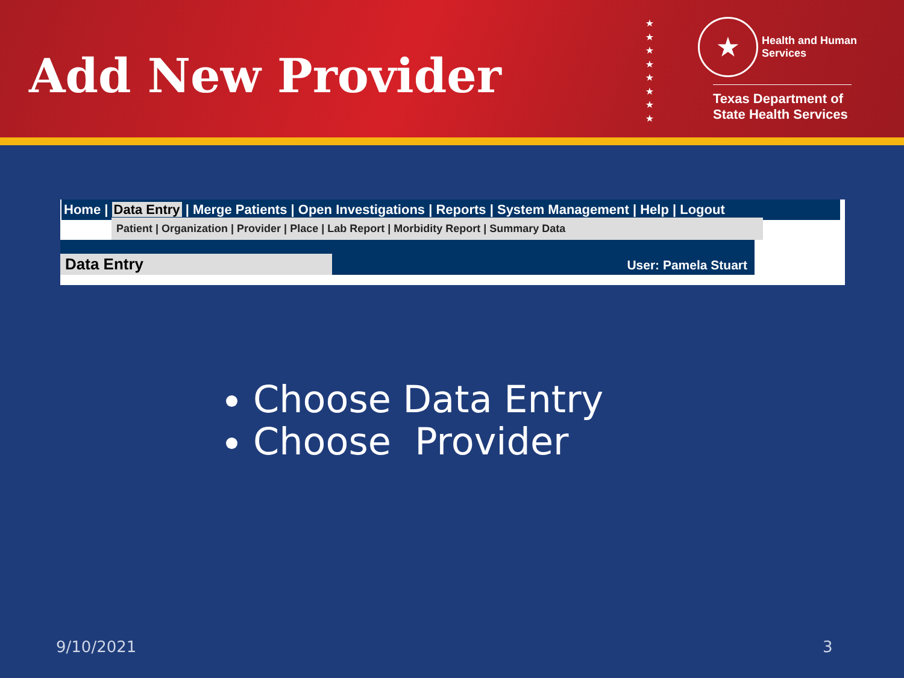Add New Provider
★
★
★
★
★
★
★
★
★ Health and Human
Services
Texas Department of State Health Services
Home | Data Entry | Merge Patients | Open Investigations | Reports | System Management | Help | Logout
Patient | Organization | Provider | Place | Lab Report | Morbidity Report | Summary Data
Data Entry
User: Pamela Stuart
Choose Data Entry
Choose Provider
9/10/2021 3